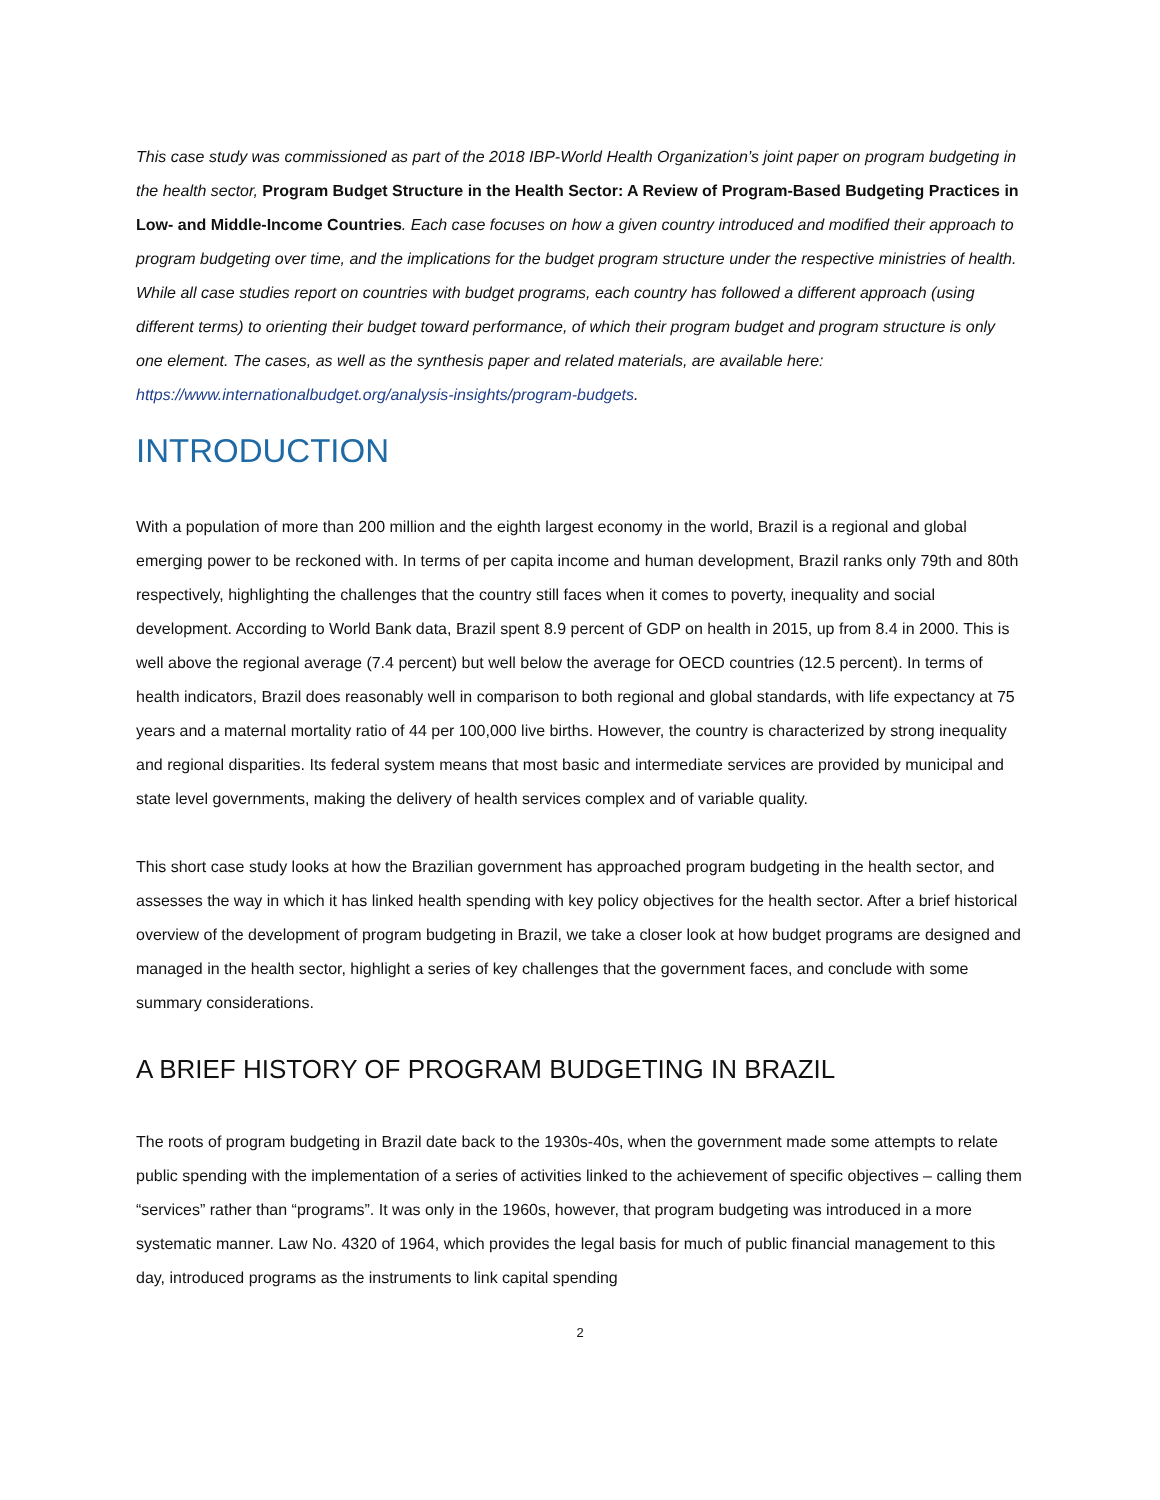This case study was commissioned as part of the 2018 IBP-World Health Organization’s joint paper on program budgeting in the health sector, Program Budget Structure in the Health Sector: A Review of Program-Based Budgeting Practices in Low- and Middle-Income Countries. Each case focuses on how a given country introduced and modified their approach to program budgeting over time, and the implications for the budget program structure under the respective ministries of health. While all case studies report on countries with budget programs, each country has followed a different approach (using different terms) to orienting their budget toward performance, of which their program budget and program structure is only one element. The cases, as well as the synthesis paper and related materials, are available here: https://www.internationalbudget.org/analysis-insights/program-budgets.
INTRODUCTION
With a population of more than 200 million and the eighth largest economy in the world, Brazil is a regional and global emerging power to be reckoned with. In terms of per capita income and human development, Brazil ranks only 79th and 80th respectively, highlighting the challenges that the country still faces when it comes to poverty, inequality and social development. According to World Bank data, Brazil spent 8.9 percent of GDP on health in 2015, up from 8.4 in 2000. This is well above the regional average (7.4 percent) but well below the average for OECD countries (12.5 percent). In terms of health indicators, Brazil does reasonably well in comparison to both regional and global standards, with life expectancy at 75 years and a maternal mortality ratio of 44 per 100,000 live births. However, the country is characterized by strong inequality and regional disparities. Its federal system means that most basic and intermediate services are provided by municipal and state level governments, making the delivery of health services complex and of variable quality.
This short case study looks at how the Brazilian government has approached program budgeting in the health sector, and assesses the way in which it has linked health spending with key policy objectives for the health sector. After a brief historical overview of the development of program budgeting in Brazil, we take a closer look at how budget programs are designed and managed in the health sector, highlight a series of key challenges that the government faces, and conclude with some summary considerations.
A BRIEF HISTORY OF PROGRAM BUDGETING IN BRAZIL
The roots of program budgeting in Brazil date back to the 1930s-40s, when the government made some attempts to relate public spending with the implementation of a series of activities linked to the achievement of specific objectives – calling them “services” rather than “programs”. It was only in the 1960s, however, that program budgeting was introduced in a more systematic manner. Law No. 4320 of 1964, which provides the legal basis for much of public financial management to this day, introduced programs as the instruments to link capital spending
2